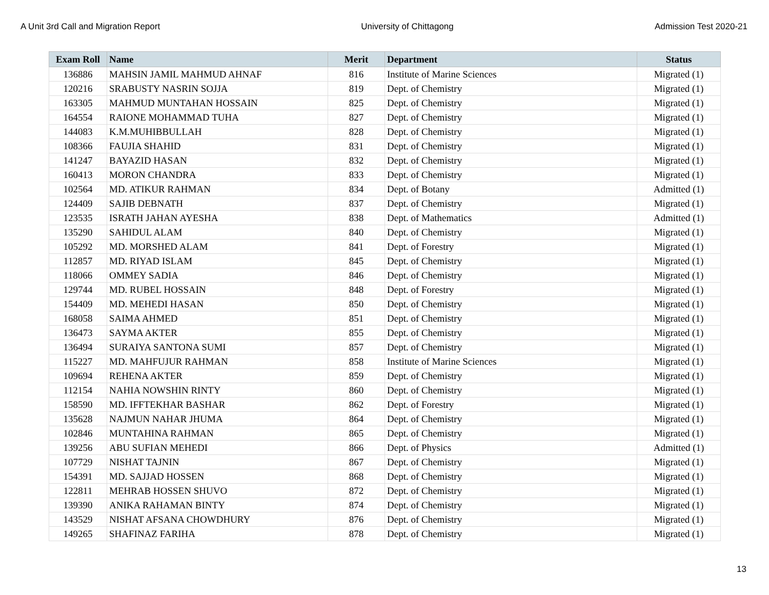A Unit 3rd Call and Migration Report University of Chittagong Admission Test 2020-21
| Exam Roll | Name | Merit | Department | Status |
| --- | --- | --- | --- | --- |
| 136886 | MAHSIN JAMIL MAHMUD AHNAF | 816 | Institute of Marine Sciences | Migrated (1) |
| 120216 | SRABUSTY NASRIN SOJJA | 819 | Dept. of Chemistry | Migrated (1) |
| 163305 | MAHMUD MUNTAHAN HOSSAIN | 825 | Dept. of Chemistry | Migrated (1) |
| 164554 | RAIONE MOHAMMAD TUHA | 827 | Dept. of Chemistry | Migrated (1) |
| 144083 | K.M.MUHIBBULLAH | 828 | Dept. of Chemistry | Migrated (1) |
| 108366 | FAUJIA SHAHID | 831 | Dept. of Chemistry | Migrated (1) |
| 141247 | BAYAZID HASAN | 832 | Dept. of Chemistry | Migrated (1) |
| 160413 | MORON CHANDRA | 833 | Dept. of Chemistry | Migrated (1) |
| 102564 | MD. ATIKUR RAHMAN | 834 | Dept. of Botany | Admitted (1) |
| 124409 | SAJIB DEBNATH | 837 | Dept. of Chemistry | Migrated (1) |
| 123535 | ISRATH JAHAN AYESHA | 838 | Dept. of Mathematics | Admitted (1) |
| 135290 | SAHIDUL ALAM | 840 | Dept. of Chemistry | Migrated (1) |
| 105292 | MD. MORSHED ALAM | 841 | Dept. of Forestry | Migrated (1) |
| 112857 | MD. RIYAD ISLAM | 845 | Dept. of Chemistry | Migrated (1) |
| 118066 | OMMEY SADIA | 846 | Dept. of Chemistry | Migrated (1) |
| 129744 | MD. RUBEL HOSSAIN | 848 | Dept. of Forestry | Migrated (1) |
| 154409 | MD. MEHEDI HASAN | 850 | Dept. of Chemistry | Migrated (1) |
| 168058 | SAIMA AHMED | 851 | Dept. of Chemistry | Migrated (1) |
| 136473 | SAYMA AKTER | 855 | Dept. of Chemistry | Migrated (1) |
| 136494 | SURAIYA SANTONA SUMI | 857 | Dept. of Chemistry | Migrated (1) |
| 115227 | MD. MAHFUJUR RAHMAN | 858 | Institute of Marine Sciences | Migrated (1) |
| 109694 | REHENA AKTER | 859 | Dept. of Chemistry | Migrated (1) |
| 112154 | NAHIA NOWSHIN RINTY | 860 | Dept. of Chemistry | Migrated (1) |
| 158590 | MD. IFFTEKHAR BASHAR | 862 | Dept. of Forestry | Migrated (1) |
| 135628 | NAJMUN NAHAR JHUMA | 864 | Dept. of Chemistry | Migrated (1) |
| 102846 | MUNTAHINA RAHMAN | 865 | Dept. of Chemistry | Migrated (1) |
| 139256 | ABU SUFIAN MEHEDI | 866 | Dept. of Physics | Admitted (1) |
| 107729 | NISHAT TAJNIN | 867 | Dept. of Chemistry | Migrated (1) |
| 154391 | MD. SAJJAD HOSSEN | 868 | Dept. of Chemistry | Migrated (1) |
| 122811 | MEHRAB HOSSEN SHUVO | 872 | Dept. of Chemistry | Migrated (1) |
| 139390 | ANIKA RAHAMAN BINTY | 874 | Dept. of Chemistry | Migrated (1) |
| 143529 | NISHAT AFSANA CHOWDHURY | 876 | Dept. of Chemistry | Migrated (1) |
| 149265 | SHAFINAZ FARIHA | 878 | Dept. of Chemistry | Migrated (1) |
13